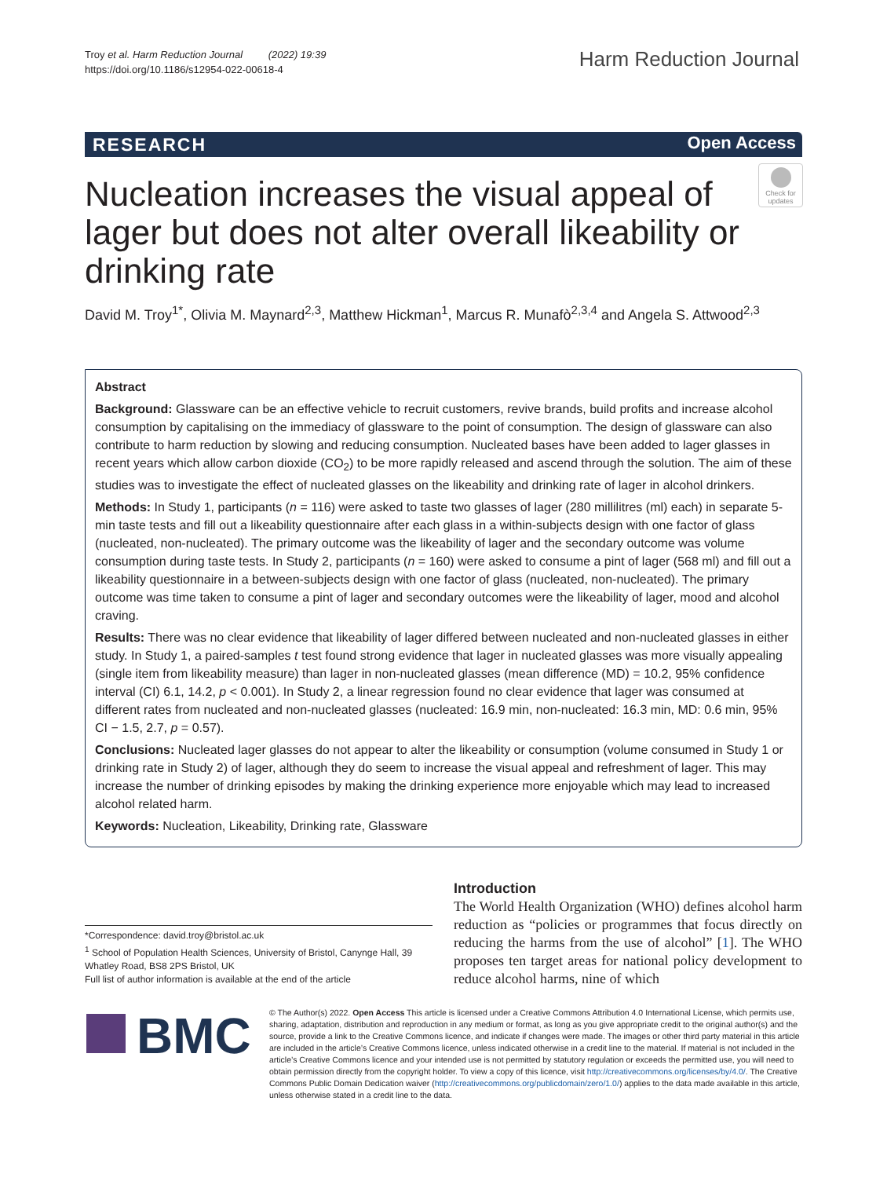Troy et al. Harm Reduction Journal (2022) 19:39
https://doi.org/10.1186/s12954-022-00618-4
Harm Reduction Journal
RESEARCH Open Access
Nucleation increases the visual appeal of lager but does not alter overall likeability or drinking rate
Check for updates
David M. Troy<sup>1*</sup>, Olivia M. Maynard<sup>2,3</sup>, Matthew Hickman<sup>1</sup>, Marcus R. Munafò<sup>2,3,4</sup> and Angela S. Attwood<sup>2,3</sup>
Abstract
Background: Glassware can be an effective vehicle to recruit customers, revive brands, build profits and increase alcohol consumption by capitalising on the immediacy of glassware to the point of consumption. The design of glassware can also contribute to harm reduction by slowing and reducing consumption. Nucleated bases have been added to lager glasses in recent years which allow carbon dioxide (CO<sub>2</sub>) to be more rapidly released and ascend through the solution. The aim of these studies was to investigate the effect of nucleated glasses on the likeability and drinking rate of lager in alcohol drinkers.
Methods: In Study 1, participants (n = 116) were asked to taste two glasses of lager (280 millilitres (ml) each) in separate 5-min taste tests and fill out a likeability questionnaire after each glass in a within-subjects design with one factor of glass (nucleated, non-nucleated). The primary outcome was the likeability of lager and the secondary outcome was volume consumption during taste tests. In Study 2, participants (n = 160) were asked to consume a pint of lager (568 ml) and fill out a likeability questionnaire in a between-subjects design with one factor of glass (nucleated, non-nucleated). The primary outcome was time taken to consume a pint of lager and secondary outcomes were the likeability of lager, mood and alcohol craving.
Results: There was no clear evidence that likeability of lager differed between nucleated and non-nucleated glasses in either study. In Study 1, a paired-samples t test found strong evidence that lager in nucleated glasses was more visually appealing (single item from likeability measure) than lager in non-nucleated glasses (mean difference (MD) = 10.2, 95% confidence interval (CI) 6.1, 14.2, p < 0.001). In Study 2, a linear regression found no clear evidence that lager was consumed at different rates from nucleated and non-nucleated glasses (nucleated: 16.9 min, non-nucleated: 16.3 min, MD: 0.6 min, 95% CI − 1.5, 2.7, p = 0.57).
Conclusions: Nucleated lager glasses do not appear to alter the likeability or consumption (volume consumed in Study 1 or drinking rate in Study 2) of lager, although they do seem to increase the visual appeal and refreshment of lager. This may increase the number of drinking episodes by making the drinking experience more enjoyable which may lead to increased alcohol related harm.
Keywords: Nucleation, Likeability, Drinking rate, Glassware
Introduction
The World Health Organization (WHO) defines alcohol harm reduction as “policies or programmes that focus directly on reducing the harms from the use of alcohol” [1]. The WHO proposes ten target areas for national policy development to reduce alcohol harms, nine of which
*Correspondence: david.troy@bristol.ac.uk
<sup>1</sup> School of Population Health Sciences, University of Bristol, Canynge Hall, 39 Whatley Road, BS8 2PS Bristol, UK
Full list of author information is available at the end of the article
BMC
© The Author(s) 2022. Open Access This article is licensed under a Creative Commons Attribution 4.0 International License, which permits use, sharing, adaptation, distribution and reproduction in any medium or format, as long as you give appropriate credit to the original author(s) and the source, provide a link to the Creative Commons licence, and indicate if changes were made. The images or other third party material in this article are included in the article’s Creative Commons licence, unless indicated otherwise in a credit line to the material. If material is not included in the article’s Creative Commons licence and your intended use is not permitted by statutory regulation or exceeds the permitted use, you will need to obtain permission directly from the copyright holder. To view a copy of this licence, visit http://creativecommons.org/licenses/by/4.0/. The Creative Commons Public Domain Dedication waiver (http://creativecommons.org/publicdomain/zero/1.0/) applies to the data made available in this article, unless otherwise stated in a credit line to the data.